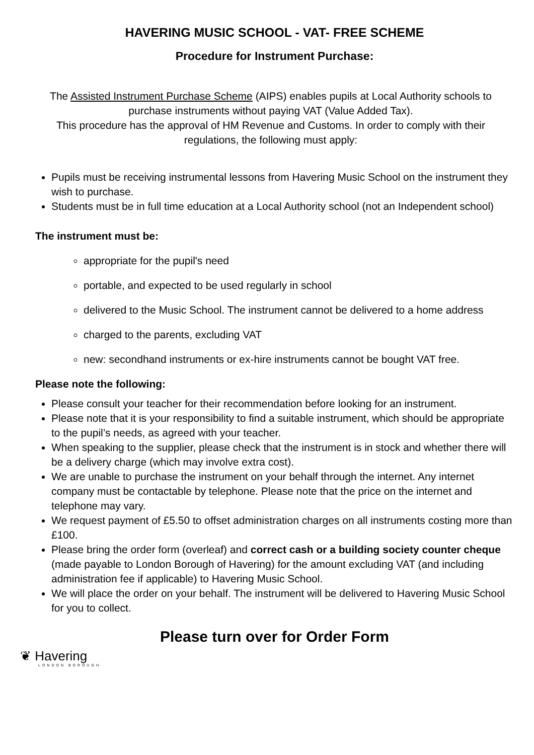HAVERING MUSIC SCHOOL - VAT- FREE SCHEME
Procedure for Instrument Purchase:
The Assisted Instrument Purchase Scheme (AIPS) enables pupils at Local Authority schools to purchase instruments without paying VAT (Value Added Tax).
This procedure has the approval of HM Revenue and Customs. In order to comply with their regulations, the following must apply:
Pupils must be receiving instrumental lessons from Havering Music School on the instrument they wish to purchase.
Students must be in full time education at a Local Authority school (not an Independent school)
The instrument must be:
appropriate for the pupil's need
portable, and expected to be used regularly in school
delivered to the Music School. The instrument cannot be delivered to a home address
charged to the parents, excluding VAT
new: secondhand instruments or ex-hire instruments cannot be bought VAT free.
Please note the following:
Please consult your teacher for their recommendation before looking for an instrument.
Please note that it is your responsibility to find a suitable instrument, which should be appropriate to the pupil’s needs, as agreed with your teacher.
When speaking to the supplier, please check that the instrument is in stock and whether there will be a delivery charge (which may involve extra cost).
We are unable to purchase the instrument on your behalf through the internet. Any internet company must be contactable by telephone. Please note that the price on the internet and telephone may vary.
We request payment of £5.50 to offset administration charges on all instruments costing more than £100.
Please bring the order form (overleaf) and correct cash or a building society counter cheque (made payable to London Borough of Havering) for the amount excluding VAT (and including administration fee if applicable) to Havering Music School.
We will place the order on your behalf. The instrument will be delivered to Havering Music School for you to collect.
Please turn over for Order Form
❦ Havering
LONDON BOROUGH